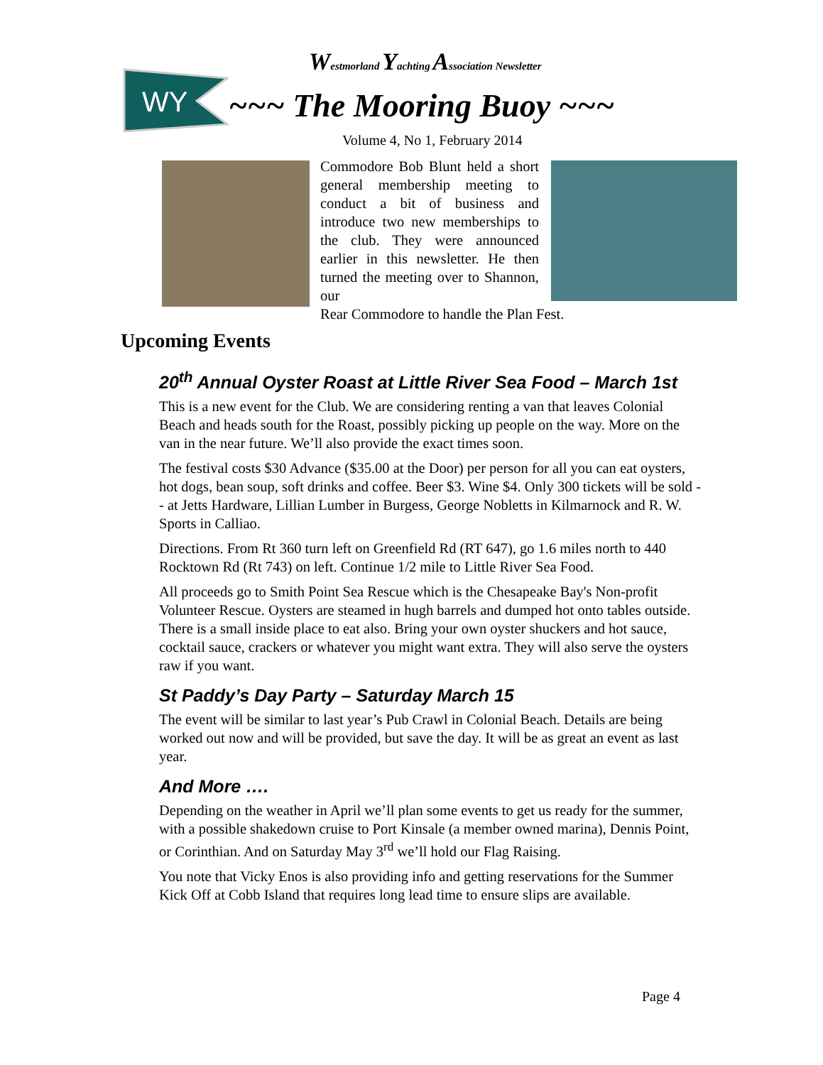WY
Westmorland Yachting Association Newsletter
~~~ The Mooring Buoy ~~~
Volume 4, No 1, February 2014
Commodore Bob Blunt held a short general membership meeting to conduct a bit of business and introduce two new memberships to the club. They were announced earlier in this newsletter. He then turned the meeting over to Shannon, our
Rear Commodore to handle the Plan Fest.
Upcoming Events
20<sup>th</sup> Annual Oyster Roast at Little River Sea Food – March 1st
This is a new event for the Club. We are considering renting a van that leaves Colonial Beach and heads south for the Roast, possibly picking up people on the way. More on the van in the near future. We’ll also provide the exact times soon.
The festival costs $30 Advance ($35.00 at the Door) per person for all you can eat oysters, hot dogs, bean soup, soft drinks and coffee. Beer $3. Wine $4. Only 300 tickets will be sold -- at Jetts Hardware, Lillian Lumber in Burgess, George Nobletts in Kilmarnock and R. W. Sports in Calliao.
Directions. From Rt 360 turn left on Greenfield Rd (RT 647), go 1.6 miles north to 440 Rocktown Rd (Rt 743) on left. Continue 1/2 mile to Little River Sea Food.
All proceeds go to Smith Point Sea Rescue which is the Chesapeake Bay's Non-profit Volunteer Rescue. Oysters are steamed in hugh barrels and dumped hot onto tables outside. There is a small inside place to eat also. Bring your own oyster shuckers and hot sauce, cocktail sauce, crackers or whatever you might want extra. They will also serve the oysters raw if you want.
St Paddy’s Day Party – Saturday March 15
The event will be similar to last year’s Pub Crawl in Colonial Beach. Details are being worked out now and will be provided, but save the day. It will be as great an event as last year.
And More ….
Depending on the weather in April we’ll plan some events to get us ready for the summer, with a possible shakedown cruise to Port Kinsale (a member owned marina), Dennis Point, or Corinthian. And on Saturday May 3<sup>rd</sup> we’ll hold our Flag Raising.
You note that Vicky Enos is also providing info and getting reservations for the Summer Kick Off at Cobb Island that requires long lead time to ensure slips are available.
Page 4